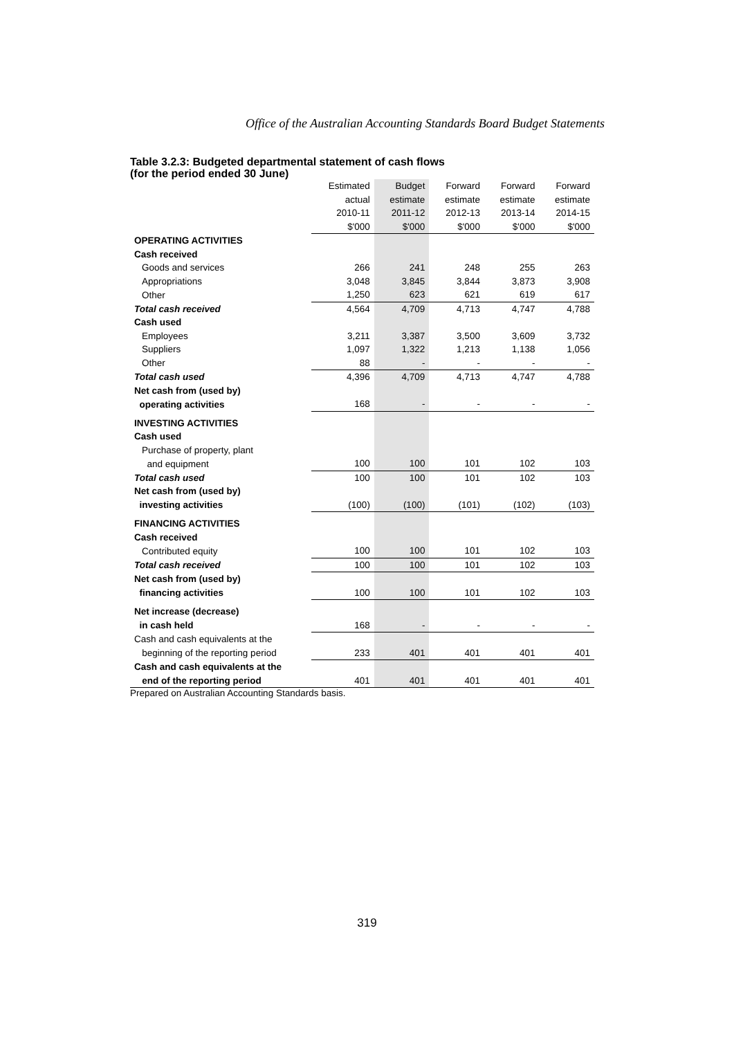Office of the Australian Accounting Standards Board Budget Statements
Table 3.2.3: Budgeted departmental statement of cash flows
(for the period ended 30 June)
| | Estimated | Budget | Forward | Forward | Forward |
| --- | --- | --- | --- | --- | --- |
| | actual | estimate | estimate | estimate | estimate |
| | 2010-11 | 2011-12 | 2012-13 | 2013-14 | 2014-15 |
| | $'000 | $'000 | $'000 | $'000 | $'000 |
| OPERATING ACTIVITIES | | | | | |
| Cash received | | | | | |
| Goods and services | 266 | 241 | 248 | 255 | 263 |
| Appropriations | 3,048 | 3,845 | 3,844 | 3,873 | 3,908 |
| Other | 1,250 | 623 | 621 | 619 | 617 |
| Total cash received | 4,564 | 4,709 | 4,713 | 4,747 | 4,788 |
| Cash used | | | | | |
| Employees | 3,211 | 3,387 | 3,500 | 3,609 | 3,732 |
| Suppliers | 1,097 | 1,322 | 1,213 | 1,138 | 1,056 |
| Other | 88 | - | - | - | - |
| Total cash used | 4,396 | 4,709 | 4,713 | 4,747 | 4,788 |
| Net cash from (used by) | | | | | |
| operating activities | 168 | - | - | - | - |
| INVESTING ACTIVITIES | | | | | |
| Cash used | | | | | |
| Purchase of property, plant | | | | | |
| and equipment | 100 | 100 | 101 | 102 | 103 |
| Total cash used | 100 | 100 | 101 | 102 | 103 |
| Net cash from (used by) | | | | | |
| investing activities | (100) | (100) | (101) | (102) | (103) |
| FINANCING ACTIVITIES | | | | | |
| Cash received | | | | | |
| Contributed equity | 100 | 100 | 101 | 102 | 103 |
| Total cash received | 100 | 100 | 101 | 102 | 103 |
| Net cash from (used by) | | | | | |
| financing activities | 100 | 100 | 101 | 102 | 103 |
| Net increase (decrease) | | | | | |
| in cash held | 168 | - | - | - | - |
| Cash and cash equivalents at the | | | | | |
| beginning of the reporting period | 233 | 401 | 401 | 401 | 401 |
| Cash and cash equivalents at the | | | | | |
| end of the reporting period | 401 | 401 | 401 | 401 | 401 |
Prepared on Australian Accounting Standards basis.
319